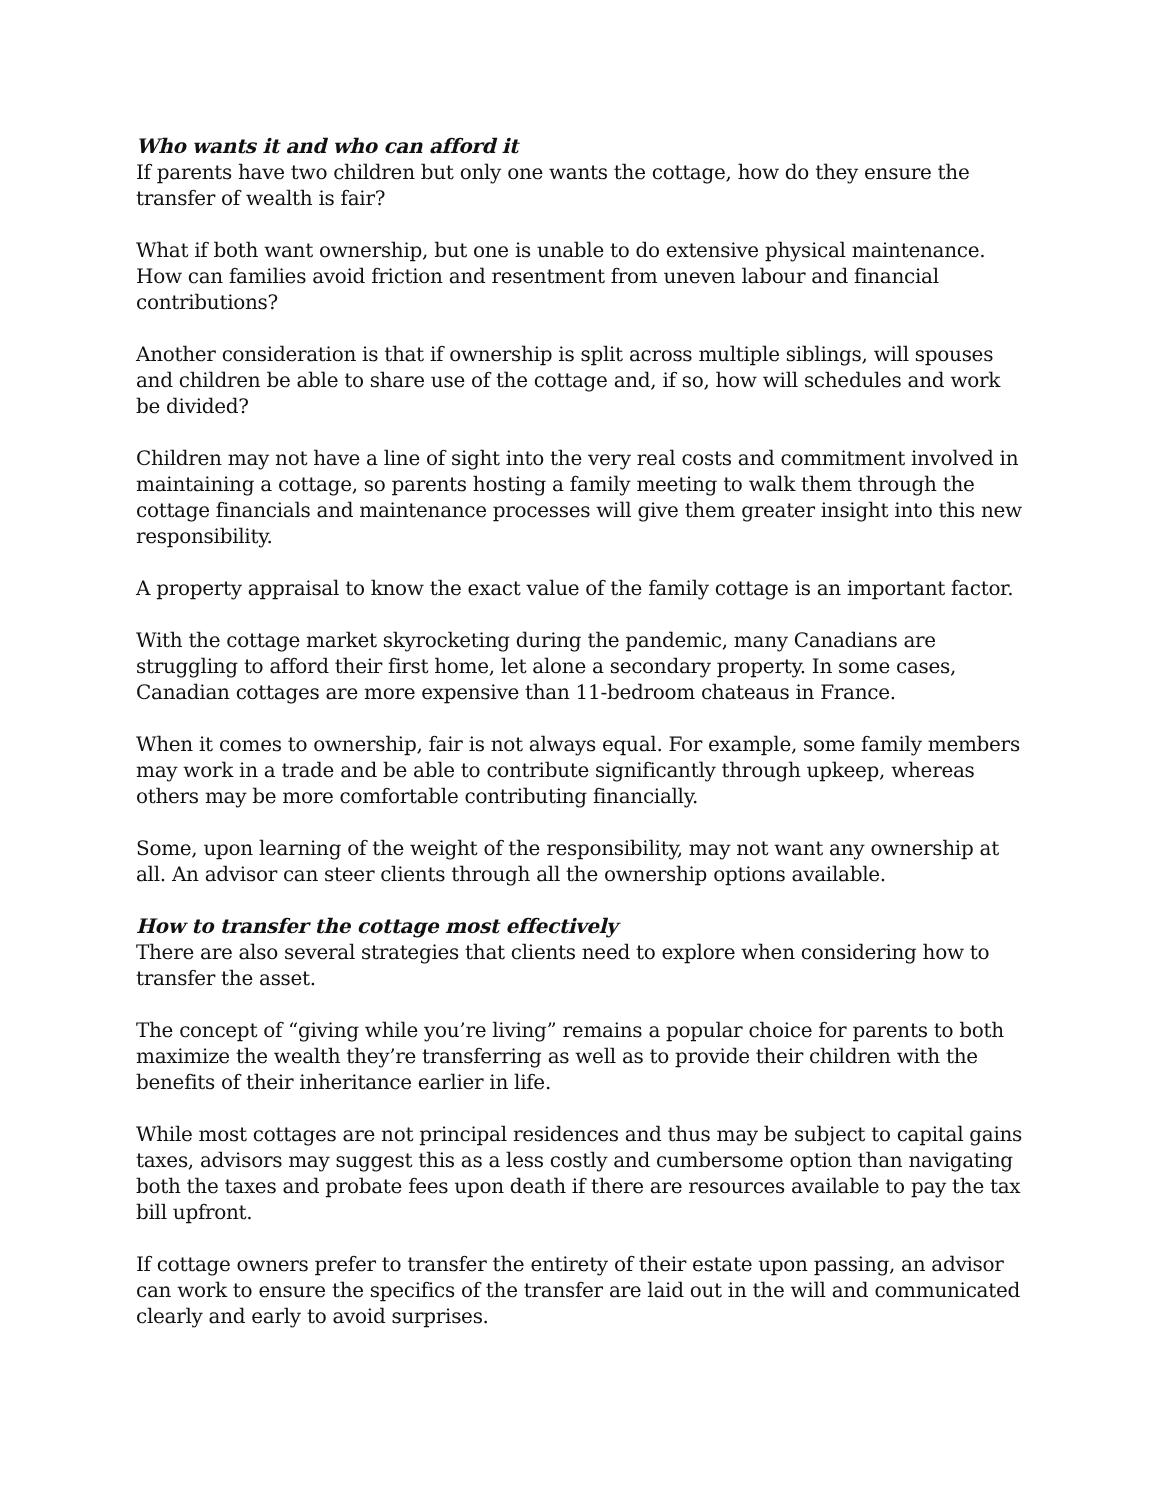Who wants it and who can afford it
If parents have two children but only one wants the cottage, how do they ensure the transfer of wealth is fair?
What if both want ownership, but one is unable to do extensive physical maintenance. How can families avoid friction and resentment from uneven labour and financial contributions?
Another consideration is that if ownership is split across multiple siblings, will spouses and children be able to share use of the cottage and, if so, how will schedules and work be divided?
Children may not have a line of sight into the very real costs and commitment involved in maintaining a cottage, so parents hosting a family meeting to walk them through the cottage financials and maintenance processes will give them greater insight into this new responsibility.
A property appraisal to know the exact value of the family cottage is an important factor.
With the cottage market skyrocketing during the pandemic, many Canadians are struggling to afford their first home, let alone a secondary property. In some cases, Canadian cottages are more expensive than 11-bedroom chateaus in France.
When it comes to ownership, fair is not always equal. For example, some family members may work in a trade and be able to contribute significantly through upkeep, whereas others may be more comfortable contributing financially.
Some, upon learning of the weight of the responsibility, may not want any ownership at all. An advisor can steer clients through all the ownership options available.
How to transfer the cottage most effectively
There are also several strategies that clients need to explore when considering how to transfer the asset.
The concept of “giving while you’re living” remains a popular choice for parents to both maximize the wealth they’re transferring as well as to provide their children with the benefits of their inheritance earlier in life.
While most cottages are not principal residences and thus may be subject to capital gains taxes, advisors may suggest this as a less costly and cumbersome option than navigating both the taxes and probate fees upon death if there are resources available to pay the tax bill upfront.
If cottage owners prefer to transfer the entirety of their estate upon passing, an advisor can work to ensure the specifics of the transfer are laid out in the will and communicated clearly and early to avoid surprises.